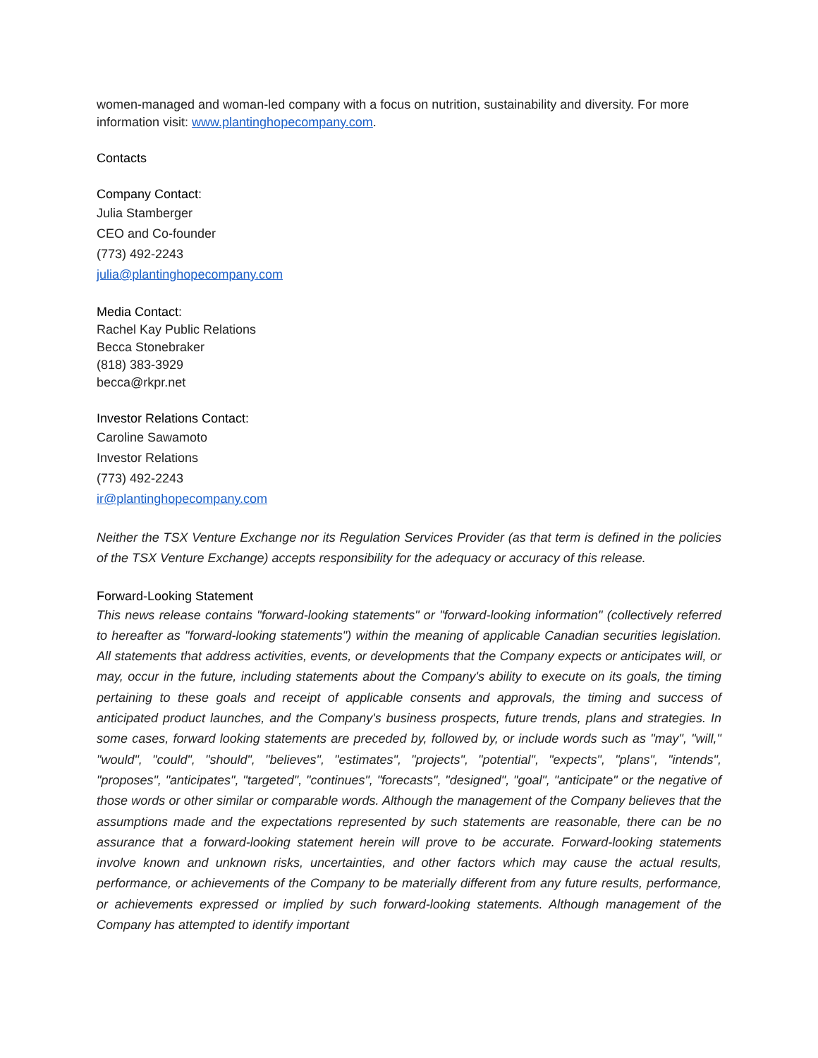women-managed and woman-led company with a focus on nutrition, sustainability and diversity. For more information visit: www.plantinghopecompany.com.
Contacts
Company Contact:
Julia Stamberger
CEO and Co-founder
(773) 492-2243
julia@plantinghopecompany.com
Media Contact:
Rachel Kay Public Relations
Becca Stonebraker
(818) 383-3929
becca@rkpr.net
Investor Relations Contact:
Caroline Sawamoto
Investor Relations
(773) 492-2243
ir@plantinghopecompany.com
Neither the TSX Venture Exchange nor its Regulation Services Provider (as that term is defined in the policies of the TSX Venture Exchange) accepts responsibility for the adequacy or accuracy of this release.
Forward-Looking Statement
This news release contains "forward-looking statements" or "forward-looking information" (collectively referred to hereafter as "forward-looking statements") within the meaning of applicable Canadian securities legislation. All statements that address activities, events, or developments that the Company expects or anticipates will, or may, occur in the future, including statements about the Company's ability to execute on its goals, the timing pertaining to these goals and receipt of applicable consents and approvals, the timing and success of anticipated product launches, and the Company's business prospects, future trends, plans and strategies. In some cases, forward looking statements are preceded by, followed by, or include words such as "may", "will," "would", "could", "should", "believes", "estimates", "projects", "potential", "expects", "plans", "intends", "proposes", "anticipates", "targeted", "continues", "forecasts", "designed", "goal", "anticipate" or the negative of those words or other similar or comparable words. Although the management of the Company believes that the assumptions made and the expectations represented by such statements are reasonable, there can be no assurance that a forward-looking statement herein will prove to be accurate. Forward-looking statements involve known and unknown risks, uncertainties, and other factors which may cause the actual results, performance, or achievements of the Company to be materially different from any future results, performance, or achievements expressed or implied by such forward-looking statements. Although management of the Company has attempted to identify important